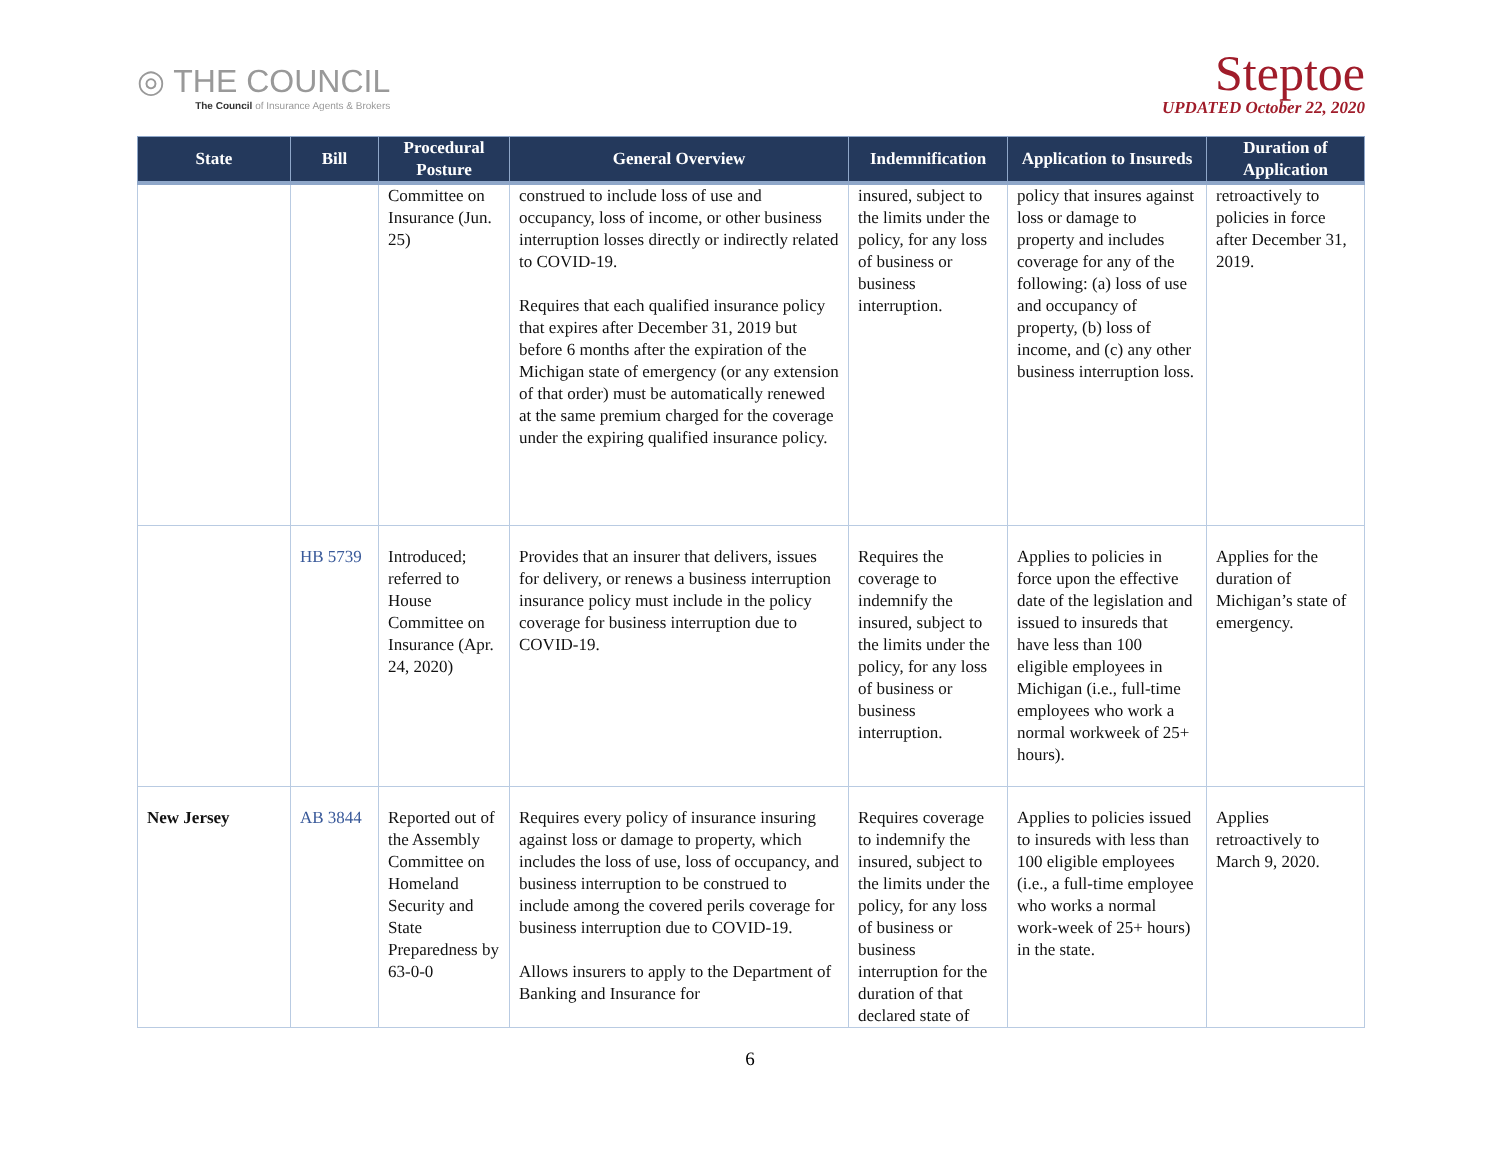◎ THE COUNCIL
The Council of Insurance Agents & Brokers
Steptoe
UPDATED October 22, 2020
| State | Bill | Procedural Posture | General Overview | Indemnification | Application to Insureds | Duration of Application |
| --- | --- | --- | --- | --- | --- | --- |
| | | Committee on Insurance (Jun. 25) | construed to include loss of use and occupancy, loss of income, or other business interruption losses directly or indirectly related to COVID-19. Requires that each qualified insurance policy that expires after December 31, 2019 but before 6 months after the expiration of the Michigan state of emergency (or any extension of that order) must be automatically renewed at the same premium charged for the coverage under the expiring qualified insurance policy. | insured, subject to the limits under the policy, for any loss of business or business interruption. | policy that insures against loss or damage to property and includes coverage for any of the following: (a) loss of use and occupancy of property, (b) loss of income, and (c) any other business interruption loss. | retroactively to policies in force after December 31, 2019. |
| | HB 5739 | Introduced; referred to House Committee on Insurance (Apr. 24, 2020) | Provides that an insurer that delivers, issues for delivery, or renews a business interruption insurance policy must include in the policy coverage for business interruption due to COVID-19. | Requires the coverage to indemnify the insured, subject to the limits under the policy, for any loss of business or business interruption. | Applies to policies in force upon the effective date of the legislation and issued to insureds that have less than 100 eligible employees in Michigan (i.e., full-time employees who work a normal workweek of 25+ hours). | Applies for the duration of Michigan’s state of emergency. |
| New Jersey | AB 3844 | Reported out of the Assembly Committee on Homeland Security and State Preparedness by 63-0-0 | Requires every policy of insurance insuring against loss or damage to property, which includes the loss of use, loss of occupancy, and business interruption to be construed to include among the covered perils coverage for business interruption due to COVID-19. Allows insurers to apply to the Department of Banking and Insurance for | Requires coverage to indemnify the insured, subject to the limits under the policy, for any loss of business or business interruption for the duration of that declared state of | Applies to policies issued to insureds with less than 100 eligible employees (i.e., a full-time employee who works a normal work-week of 25+ hours) in the state. | Applies retroactively to March 9, 2020. |
6